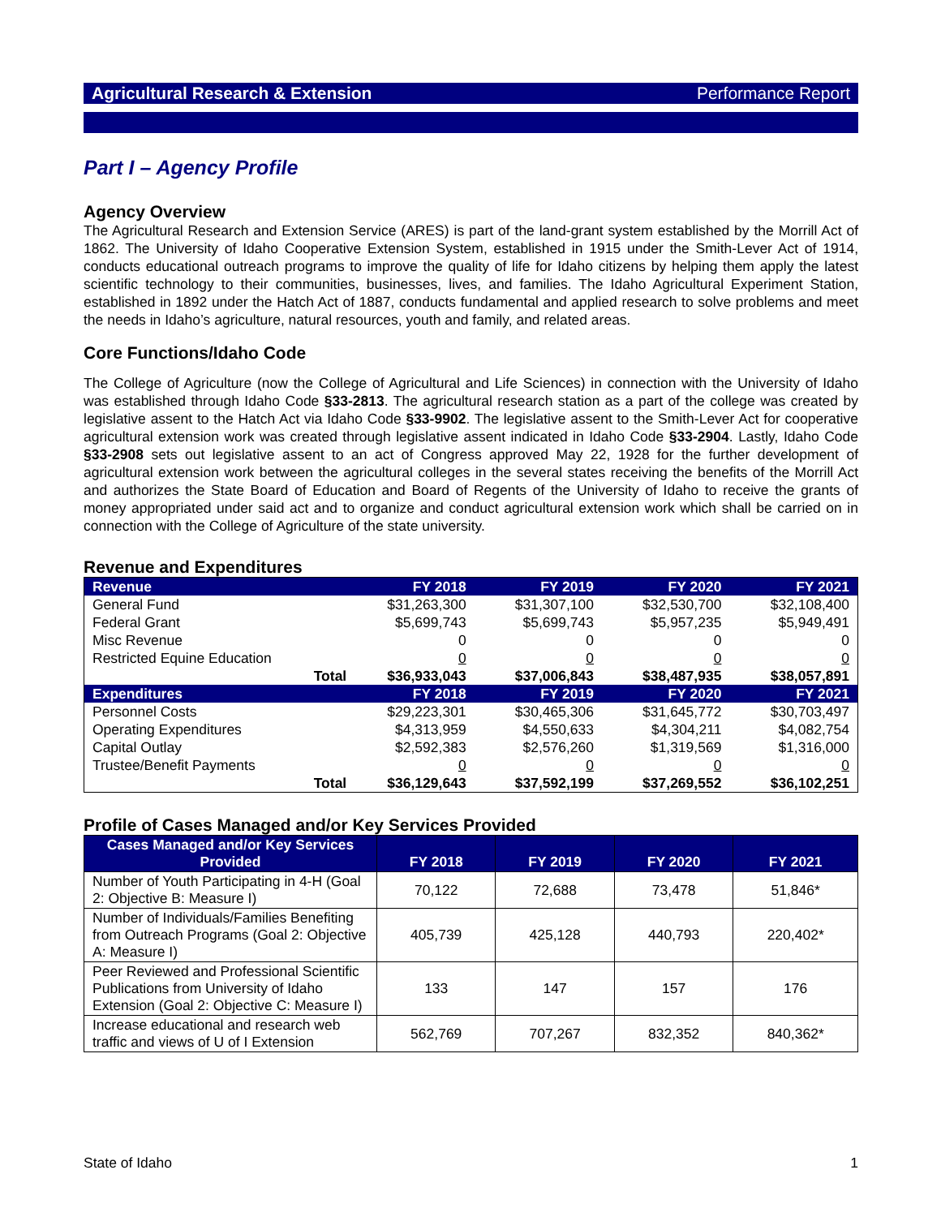Agricultural Research & Extension Performance Report
Part I – Agency Profile
Agency Overview
The Agricultural Research and Extension Service (ARES) is part of the land-grant system established by the Morrill Act of 1862. The University of Idaho Cooperative Extension System, established in 1915 under the Smith-Lever Act of 1914, conducts educational outreach programs to improve the quality of life for Idaho citizens by helping them apply the latest scientific technology to their communities, businesses, lives, and families. The Idaho Agricultural Experiment Station, established in 1892 under the Hatch Act of 1887, conducts fundamental and applied research to solve problems and meet the needs in Idaho’s agriculture, natural resources, youth and family, and related areas.
Core Functions/Idaho Code
The College of Agriculture (now the College of Agricultural and Life Sciences) in connection with the University of Idaho was established through Idaho Code §33-2813. The agricultural research station as a part of the college was created by legislative assent to the Hatch Act via Idaho Code §33-9902. The legislative assent to the Smith-Lever Act for cooperative agricultural extension work was created through legislative assent indicated in Idaho Code §33-2904. Lastly, Idaho Code §33-2908 sets out legislative assent to an act of Congress approved May 22, 1928 for the further development of agricultural extension work between the agricultural colleges in the several states receiving the benefits of the Morrill Act and authorizes the State Board of Education and Board of Regents of the University of Idaho to receive the grants of money appropriated under said act and to organize and conduct agricultural extension work which shall be carried on in connection with the College of Agriculture of the state university.
Revenue and Expenditures
| Revenue | FY 2018 | FY 2019 | FY 2020 | FY 2021 |
| --- | --- | --- | --- | --- |
| General Fund | $31,263,300 | $31,307,100 | $32,530,700 | $32,108,400 |
| Federal Grant | $5,699,743 | $5,699,743 | $5,957,235 | $5,949,491 |
| Misc Revenue | 0 | 0 | 0 | 0 |
| Restricted Equine Education | 0 | 0 | 0 | 0 |
| Total | $36,933,043 | $37,006,843 | $38,487,935 | $38,057,891 |
| Expenditures | FY 2018 | FY 2019 | FY 2020 | FY 2021 |
| Personnel Costs | $29,223,301 | $30,465,306 | $31,645,772 | $30,703,497 |
| Operating Expenditures | $4,313,959 | $4,550,633 | $4,304,211 | $4,082,754 |
| Capital Outlay | $2,592,383 | $2,576,260 | $1,319,569 | $1,316,000 |
| Trustee/Benefit Payments | 0 | 0 | 0 | 0 |
| Total | $36,129,643 | $37,592,199 | $37,269,552 | $36,102,251 |
Profile of Cases Managed and/or Key Services Provided
| Cases Managed and/or Key Services Provided | FY 2018 | FY 2019 | FY 2020 | FY 2021 |
| --- | --- | --- | --- | --- |
| Number of Youth Participating in 4-H (Goal 2: Objective B: Measure I) | 70,122 | 72,688 | 73,478 | 51,846* |
| Number of Individuals/Families Benefiting from Outreach Programs (Goal 2: Objective A: Measure I) | 405,739 | 425,128 | 440,793 | 220,402* |
| Peer Reviewed and Professional Scientific Publications from University of Idaho Extension (Goal 2: Objective C: Measure I) | 133 | 147 | 157 | 176 |
| Increase educational and research web traffic and views of U of I Extension | 562,769 | 707,267 | 832,352 | 840,362* |
State of Idaho 1